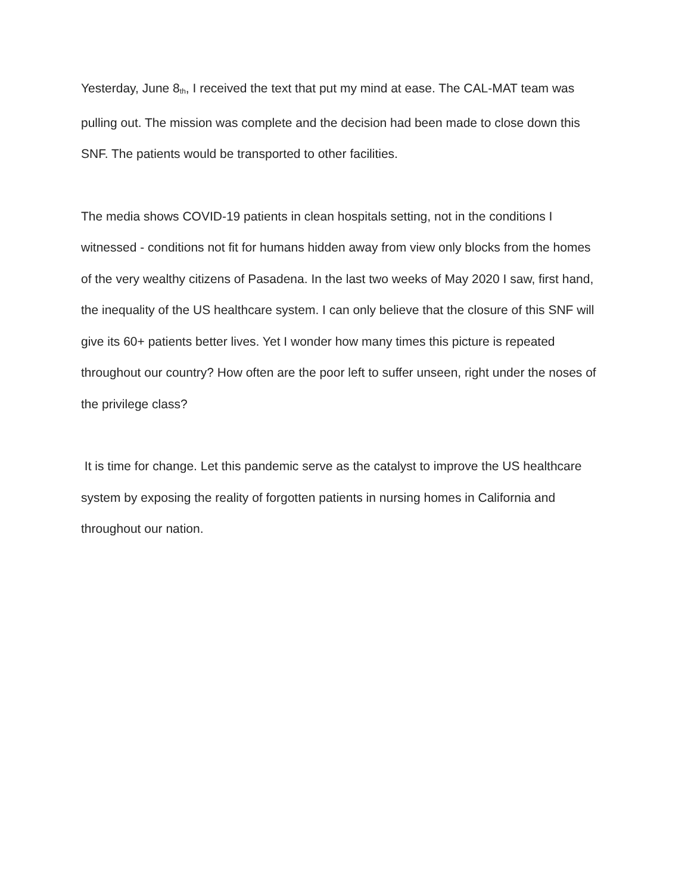Yesterday, June 8<sup>th</sup>, I received the text that put my mind at ease. The CAL-MAT team was pulling out. The mission was complete and the decision had been made to close down this SNF. The patients would be transported to other facilities.
The media shows COVID-19 patients in clean hospitals setting, not in the conditions I witnessed - conditions not fit for humans hidden away from view only blocks from the homes of the very wealthy citizens of Pasadena. In the last two weeks of May 2020 I saw, first hand, the inequality of the US healthcare system. I can only believe that the closure of this SNF will give its 60+ patients better lives. Yet I wonder how many times this picture is repeated throughout our country? How often are the poor left to suffer unseen, right under the noses of the privilege class?
It is time for change. Let this pandemic serve as the catalyst to improve the US healthcare system by exposing the reality of forgotten patients in nursing homes in California and throughout our nation.